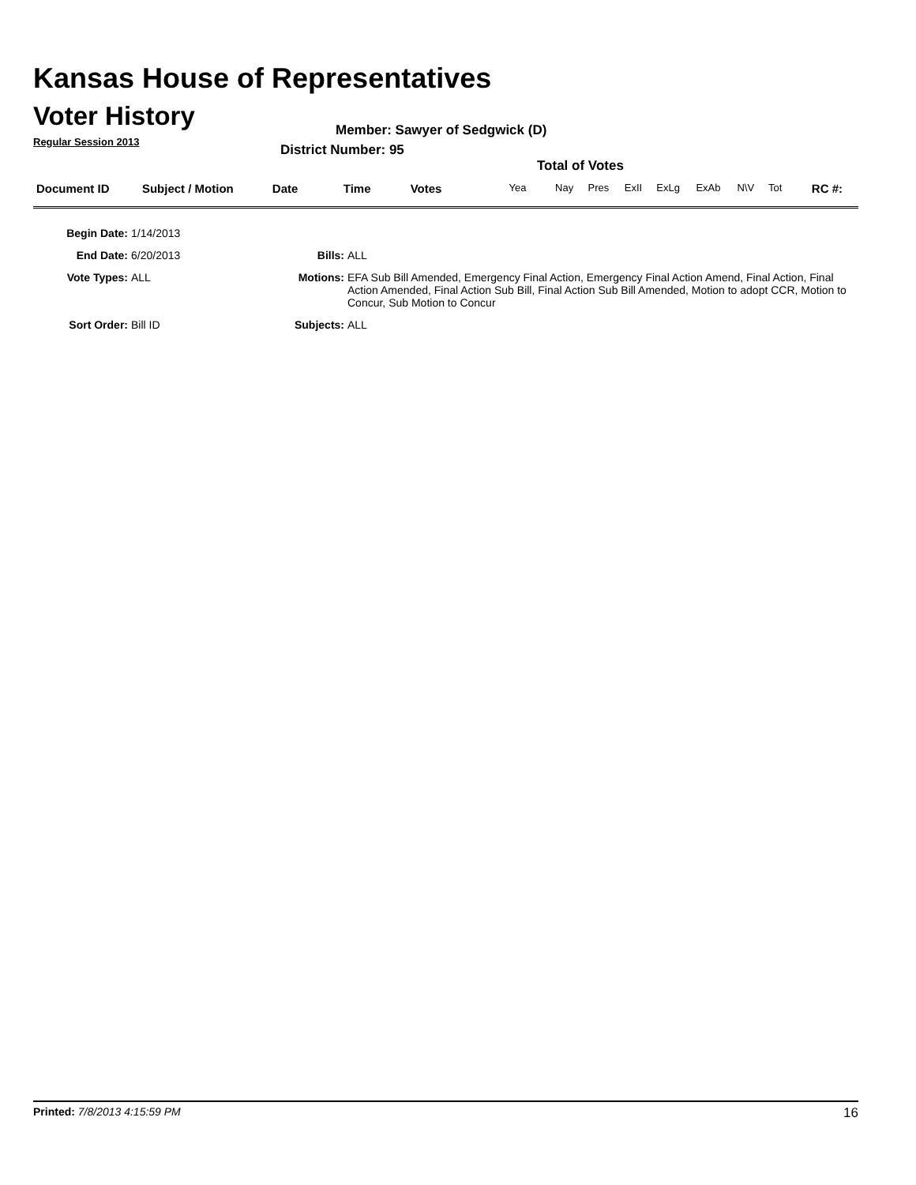Kansas House of Representatives
Voter History
Regular Session 2013
Member: Sawyer of Sedgwick (D)
District Number: 95
Total of Votes
| Document ID | Subject / Motion | Date | Time | Votes | Yea | Nay | Pres | ExII | ExLg | ExAb | N\V | Tot | RC #: |
Begin Date: 1/14/2013
End Date: 6/20/2013 Bills: ALL
Vote Types: ALL Motions: EFA Sub Bill Amended, Emergency Final Action, Emergency Final Action Amend, Final Action, Final Action Amended, Final Action Sub Bill, Final Action Sub Bill Amended, Motion to adopt CCR, Motion to Concur, Sub Motion to Concur
Sort Order: Bill ID Subjects: ALL
Printed: 7/8/2013 4:15:59 PM 16